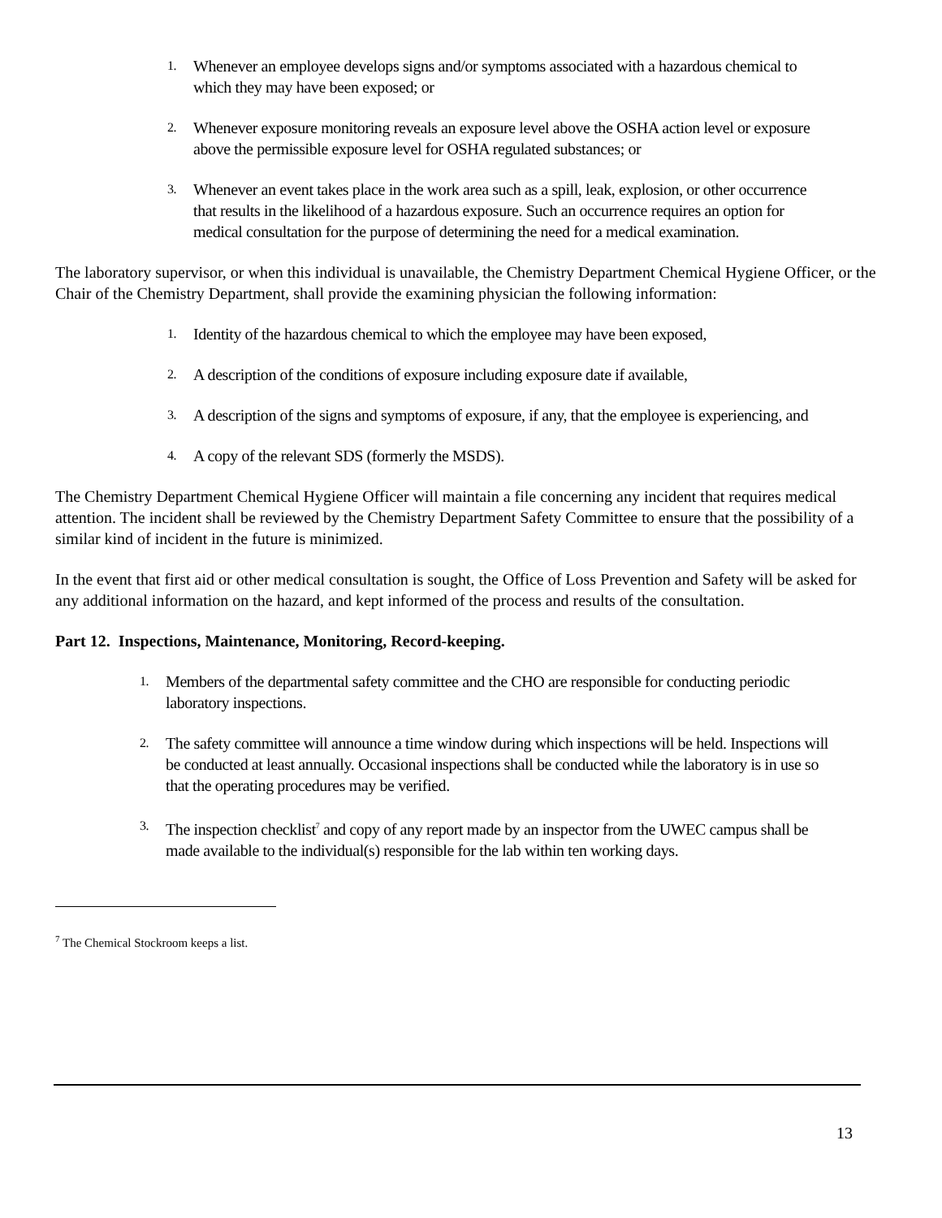1. Whenever an employee develops signs and/or symptoms associated with a hazardous chemical to which they may have been exposed; or
2. Whenever exposure monitoring reveals an exposure level above the OSHA action level or exposure above the permissible exposure level for OSHA regulated substances; or
3. Whenever an event takes place in the work area such as a spill, leak, explosion, or other occurrence that results in the likelihood of a hazardous exposure. Such an occurrence requires an option for medical consultation for the purpose of determining the need for a medical examination.
The laboratory supervisor, or when this individual is unavailable, the Chemistry Department Chemical Hygiene Officer, or the Chair of the Chemistry Department, shall provide the examining physician the following information:
1. Identity of the hazardous chemical to which the employee may have been exposed,
2. A description of the conditions of exposure including exposure date if available,
3. A description of the signs and symptoms of exposure, if any, that the employee is experiencing, and
4. A copy of the relevant SDS (formerly the MSDS).
The Chemistry Department Chemical Hygiene Officer will maintain a file concerning any incident that requires medical attention. The incident shall be reviewed by the Chemistry Department Safety Committee to ensure that the possibility of a similar kind of incident in the future is minimized.
In the event that first aid or other medical consultation is sought, the Office of Loss Prevention and Safety will be asked for any additional information on the hazard, and kept informed of the process and results of the consultation.
Part 12. Inspections, Maintenance, Monitoring, Record-keeping.
1. Members of the departmental safety committee and the CHO are responsible for conducting periodic laboratory inspections.
2. The safety committee will announce a time window during which inspections will be held. Inspections will be conducted at least annually. Occasional inspections shall be conducted while the laboratory is in use so that the operating procedures may be verified.
3. The inspection checklist<sup>7</sup> and copy of any report made by an inspector from the UWEC campus shall be made available to the individual(s) responsible for the lab within ten working days.
<sup>7</sup> The Chemical Stockroom keeps a list.
13